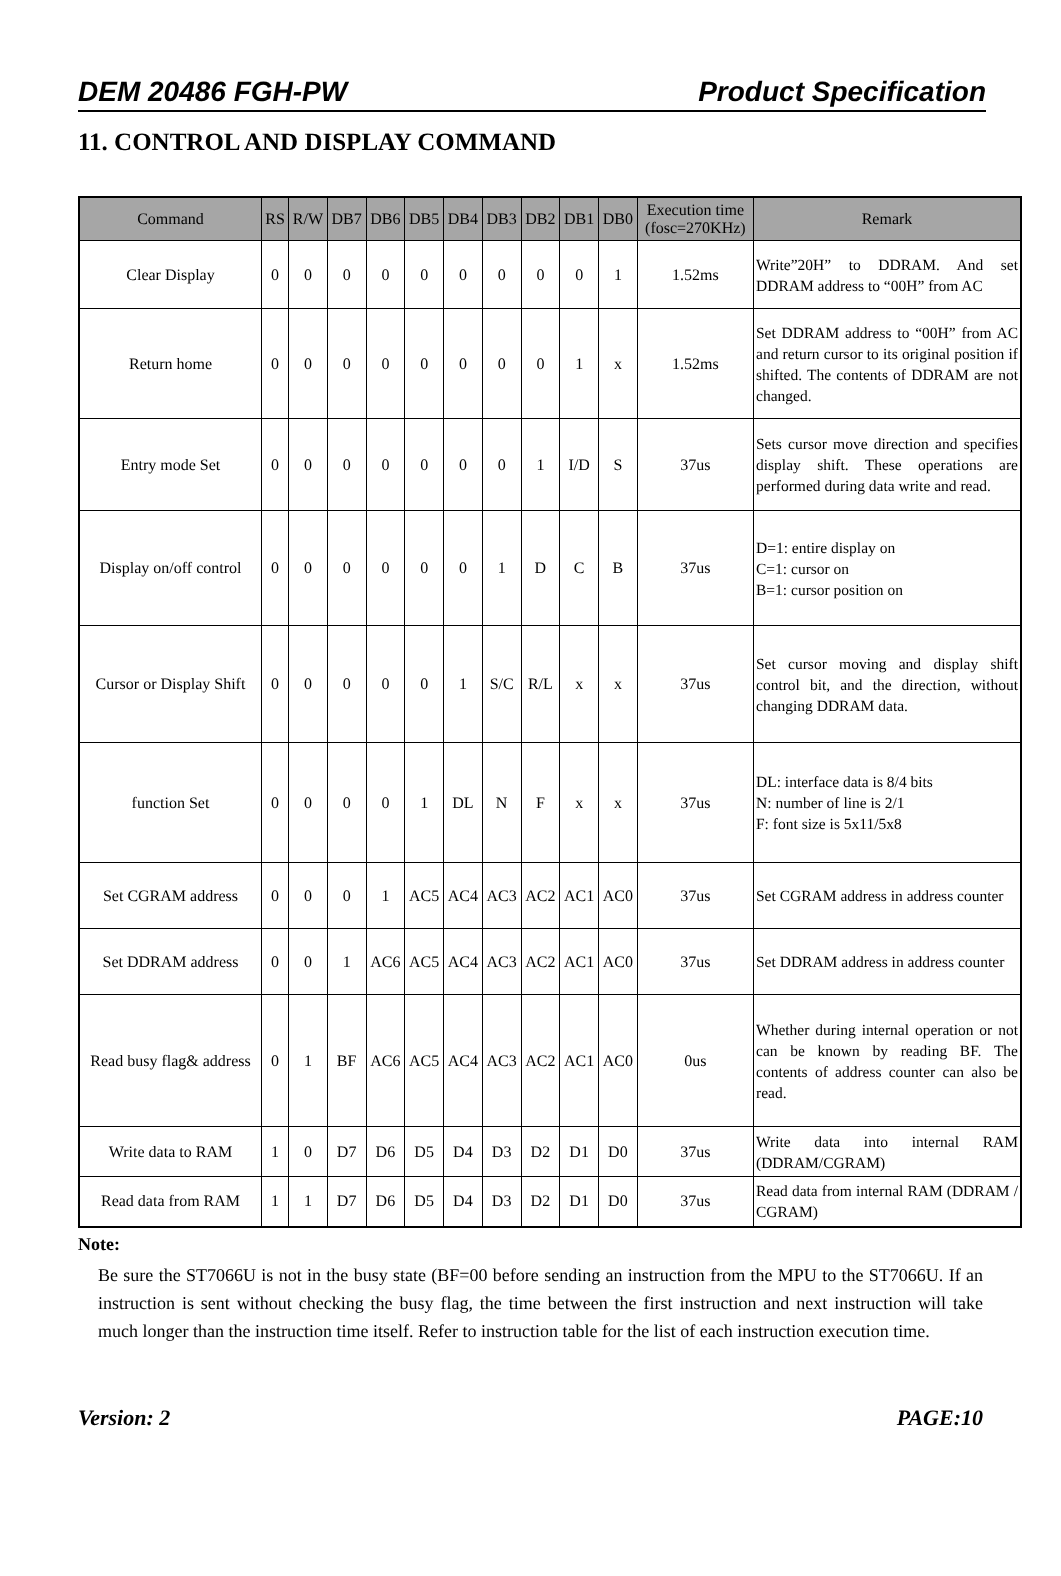DEM 20486 FGH-PW Product Specification
11. CONTROL AND DISPLAY COMMAND
| Command | RS | R/W | DB7 | DB6 | DB5 | DB4 | DB3 | DB2 | DB1 | DB0 | Execution time (fosc=270KHz) | Remark |
| --- | --- | --- | --- | --- | --- | --- | --- | --- | --- | --- | --- | --- |
| Clear Display | 0 | 0 | 0 | 0 | 0 | 0 | 0 | 0 | 0 | 1 | 1.52ms | Write”20H” to DDRAM. And set DDRAM address to “00H” from AC |
| Return home | 0 | 0 | 0 | 0 | 0 | 0 | 0 | 0 | 1 | x | 1.52ms | Set DDRAM address to “00H” from AC and return cursor to its original position if shifted. The contents of DDRAM are not changed. |
| Entry mode Set | 0 | 0 | 0 | 0 | 0 | 0 | 0 | 1 | I/D | S | 37us | Sets cursor move direction and specifies display shift. These operations are performed during data write and read. |
| Display on/off control | 0 | 0 | 0 | 0 | 0 | 0 | 1 | D | C | B | 37us | D=1: entire display on C=1: cursor on B=1: cursor position on |
| Cursor or Display Shift | 0 | 0 | 0 | 0 | 0 | 1 | S/C | R/L | x | x | 37us | Set cursor moving and display shift control bit, and the direction, without changing DDRAM data. |
| function Set | 0 | 0 | 0 | 0 | 1 | DL | N | F | x | x | 37us | DL: interface data is 8/4 bits N: number of line is 2/1 F: font size is 5x11/5x8 |
| Set CGRAM address | 0 | 0 | 0 | 1 | AC5 | AC4 | AC3 | AC2 | AC1 | AC0 | 37us | Set CGRAM address in address counter |
| Set DDRAM address | 0 | 0 | 1 | AC6 | AC5 | AC4 | AC3 | AC2 | AC1 | AC0 | 37us | Set DDRAM address in address counter |
| Read busy flag& address | 0 | 1 | BF | AC6 | AC5 | AC4 | AC3 | AC2 | AC1 | AC0 | 0us | Whether during internal operation or not can be known by reading BF. The contents of address counter can also be read. |
| Write data to RAM | 1 | 0 | D7 | D6 | D5 | D4 | D3 | D2 | D1 | D0 | 37us | Write data into internal RAM (DDRAM/CGRAM) |
| Read data from RAM | 1 | 1 | D7 | D6 | D5 | D4 | D3 | D2 | D1 | D0 | 37us | Read data from internal RAM (DDRAM / CGRAM) |
Note:
Be sure the ST7066U is not in the busy state (BF=00 before sending an instruction from the MPU to the ST7066U. If an instruction is sent without checking the busy flag, the time between the first instruction and next instruction will take much longer than the instruction time itself. Refer to instruction table for the list of each instruction execution time.
Version: 2 PAGE:10